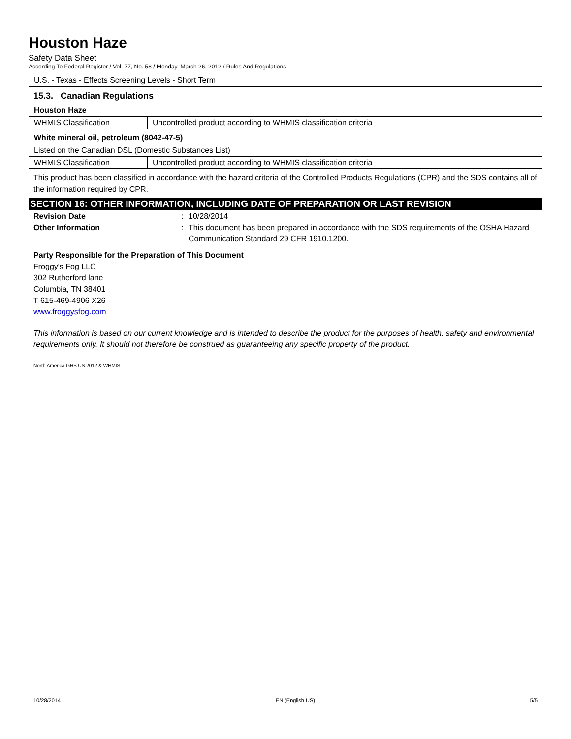Houston Haze
Safety Data Sheet
According To Federal Register / Vol. 77, No. 58 / Monday, March 26, 2012 / Rules And Regulations
U.S. - Texas - Effects Screening Levels - Short Term
15.3. Canadian Regulations
| Houston Haze | |
| WHMIS Classification | Uncontrolled product according to WHMIS classification criteria |
| White mineral oil, petroleum (8042-47-5) | |
| Listed on the Canadian DSL (Domestic Substances List) | |
| WHMIS Classification | Uncontrolled product according to WHMIS classification criteria |
This product has been classified in accordance with the hazard criteria of the Controlled Products Regulations (CPR) and the SDS contains all of the information required by CPR.
SECTION 16: OTHER INFORMATION, INCLUDING DATE OF PREPARATION OR LAST REVISION
Revision Date: 10/28/2014
Other Information: This document has been prepared in accordance with the SDS requirements of the OSHA Hazard Communication Standard 29 CFR 1910.1200.
Party Responsible for the Preparation of This Document
Froggy's Fog LLC
302 Rutherford lane
Columbia, TN 38401
T 615-469-4906 X26
www.froggysfog.com
This information is based on our current knowledge and is intended to describe the product for the purposes of health, safety and environmental requirements only. It should not therefore be construed as guaranteeing any specific property of the product.
North America GHS US 2012 & WHMIS
10/28/2014 EN (English US) 5/5